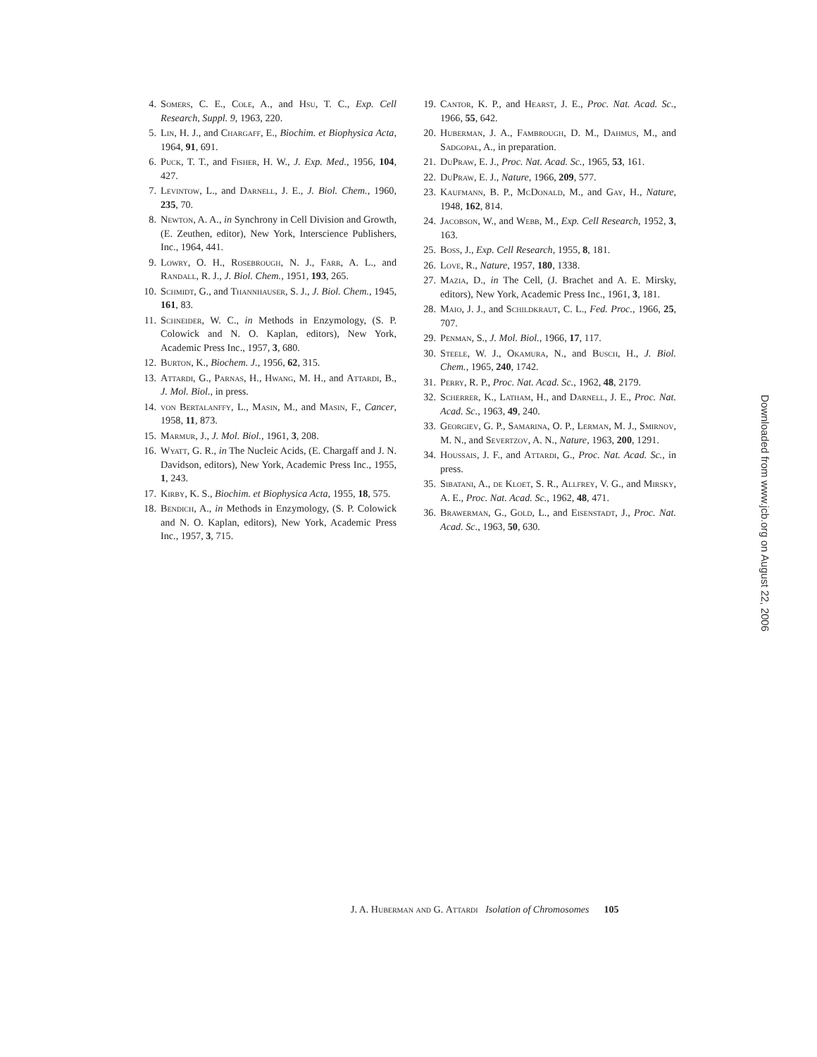4. Somers, C. E., Cole, A., and Hsu, T. C., Exp. Cell Research, Suppl. 9, 1963, 220.
5. Lin, H. J., and Chargaff, E., Biochim. et Biophysica Acta, 1964, 91, 691.
6. Puck, T. T., and Fisher, H. W., J. Exp. Med., 1956, 104, 427.
7. Levintow, L., and Darnell, J. E., J. Biol. Chem., 1960, 235, 70.
8. Newton, A. A., in Synchrony in Cell Division and Growth, (E. Zeuthen, editor), New York, Interscience Publishers, Inc., 1964, 441.
9. Lowry, O. H., Rosebrough, N. J., Farr, A. L., and Randall, R. J., J. Biol. Chem., 1951, 193, 265.
10. Schmidt, G., and Thannhauser, S. J., J. Biol. Chem., 1945, 161, 83.
11. Schneider, W. C., in Methods in Enzymology, (S. P. Colowick and N. O. Kaplan, editors), New York, Academic Press Inc., 1957, 3, 680.
12. Burton, K., Biochem. J., 1956, 62, 315.
13. Attardi, G., Parnas, H., Hwang, M. H., and Attardi, B., J. Mol. Biol., in press.
14. von Bertalanffy, L., Masin, M., and Masin, F., Cancer, 1958, 11, 873.
15. Marmur, J., J. Mol. Biol., 1961, 3, 208.
16. Wyatt, G. R., in The Nucleic Acids, (E. Chargaff and J. N. Davidson, editors), New York, Academic Press Inc., 1955, 1, 243.
17. Kirby, K. S., Biochim. et Biophysica Acta, 1955, 18, 575.
18. Bendich, A., in Methods in Enzymology, (S. P. Colowick and N. O. Kaplan, editors), New York, Academic Press Inc., 1957, 3, 715.
19. Cantor, K. P., and Hearst, J. E., Proc. Nat. Acad. Sc., 1966, 55, 642.
20. Huberman, J. A., Fambrough, D. M., Dahmus, M., and Sadgopal, A., in preparation.
21. DuPraw, E. J., Proc. Nat. Acad. Sc., 1965, 53, 161.
22. DuPraw, E. J., Nature, 1966, 209, 577.
23. Kaufmann, B. P., McDonald, M., and Gay, H., Nature, 1948, 162, 814.
24. Jacobson, W., and Webb, M., Exp. Cell Research, 1952, 3, 163.
25. Boss, J., Exp. Cell Research, 1955, 8, 181.
26. Love, R., Nature, 1957, 180, 1338.
27. Mazia, D., in The Cell, (J. Brachet and A. E. Mirsky, editors), New York, Academic Press Inc., 1961, 3, 181.
28. Maio, J. J., and Schildkraut, C. L., Fed. Proc., 1966, 25, 707.
29. Penman, S., J. Mol. Biol., 1966, 17, 117.
30. Steele, W. J., Okamura, N., and Busch, H., J. Biol. Chem., 1965, 240, 1742.
31. Perry, R. P., Proc. Nat. Acad. Sc., 1962, 48, 2179.
32. Scherrer, K., Latham, H., and Darnell, J. E., Proc. Nat. Acad. Sc., 1963, 49, 240.
33. Georgiev, G. P., Samarina, O. P., Lerman, M. J., Smirnov, M. N., and Severtzov, A. N., Nature, 1963, 200, 1291.
34. Houssais, J. F., and Attardi, G., Proc. Nat. Acad. Sc., in press.
35. Sibatani, A., de Kloet, S. R., Allfrey, V. G., and Mirsky, A. E., Proc. Nat. Acad. Sc., 1962, 48, 471.
36. Brawerman, G., Gold, L., and Eisenstadt, J., Proc. Nat. Acad. Sc., 1963, 50, 630.
J. A. Huberman and G. Attardi Isolation of Chromosomes 105
Downloaded from www.jcb.org on August 22, 2006